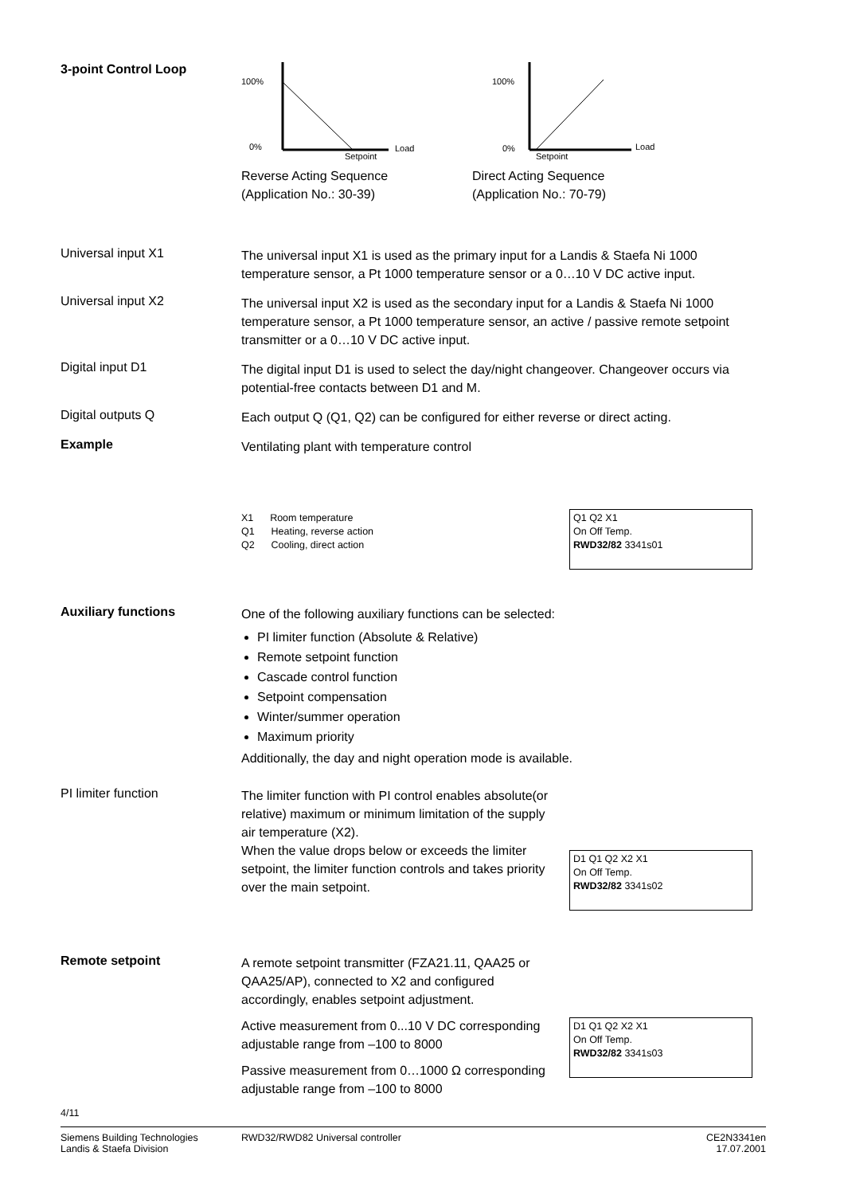3-point Control Loop
100%
0%
Setpoint
Load
Reverse Acting Sequence
(Application No.: 30-39)
100%
0%
Setpoint
Load
Direct Acting Sequence
(Application No.: 70-79)
Universal input X1
The universal input X1 is used as the primary input for a Landis & Staefa Ni 1000 temperature sensor, a Pt 1000 temperature sensor or a 0…10 V DC active input.
Universal input X2
The universal input X2 is used as the secondary input for a Landis & Staefa Ni 1000 temperature sensor, a Pt 1000 temperature sensor, an active / passive remote setpoint transmitter or a 0…10 V DC active input.
Digital input D1
The digital input D1 is used to select the day/night changeover. Changeover occurs via potential-free contacts between D1 and M.
Digital outputs Q
Each output Q (Q1, Q2) can be configured for either reverse or direct acting.
Example
Ventilating plant with temperature control
X1 Room temperature
Q1 Heating, reverse action
Q2 Cooling, direct action
Q1 Q2 X1
On Off Temp.
RWD32/82 3341s01
Auxiliary functions
One of the following auxiliary functions can be selected:
PI limiter function (Absolute & Relative)
Remote setpoint function
Cascade control function
Setpoint compensation
Winter/summer operation
Maximum priority
Additionally, the day and night operation mode is available.
PI limiter function
The limiter function with PI control enables absolute(or relative) maximum or minimum limitation of the supply air temperature (X2).
When the value drops below or exceeds the limiter setpoint, the limiter function controls and takes priority over the main setpoint.
D1 Q1 Q2 X2 X1
On Off Temp.
RWD32/82 3341s02
Remote setpoint
A remote setpoint transmitter (FZA21.11, QAA25 or QAA25/AP), connected to X2 and configured accordingly, enables setpoint adjustment.
Active measurement from 0...10 V DC corresponding adjustable range from –100 to 8000
Passive measurement from 0…1000 Ω corresponding adjustable range from –100 to 8000
D1 Q1 Q2 X2 X1
On Off Temp.
RWD32/82 3341s03
4/11
Siemens Building Technologies
Landis & Staefa Division
RWD32/RWD82 Universal controller
CE2N3341en
17.07.2001